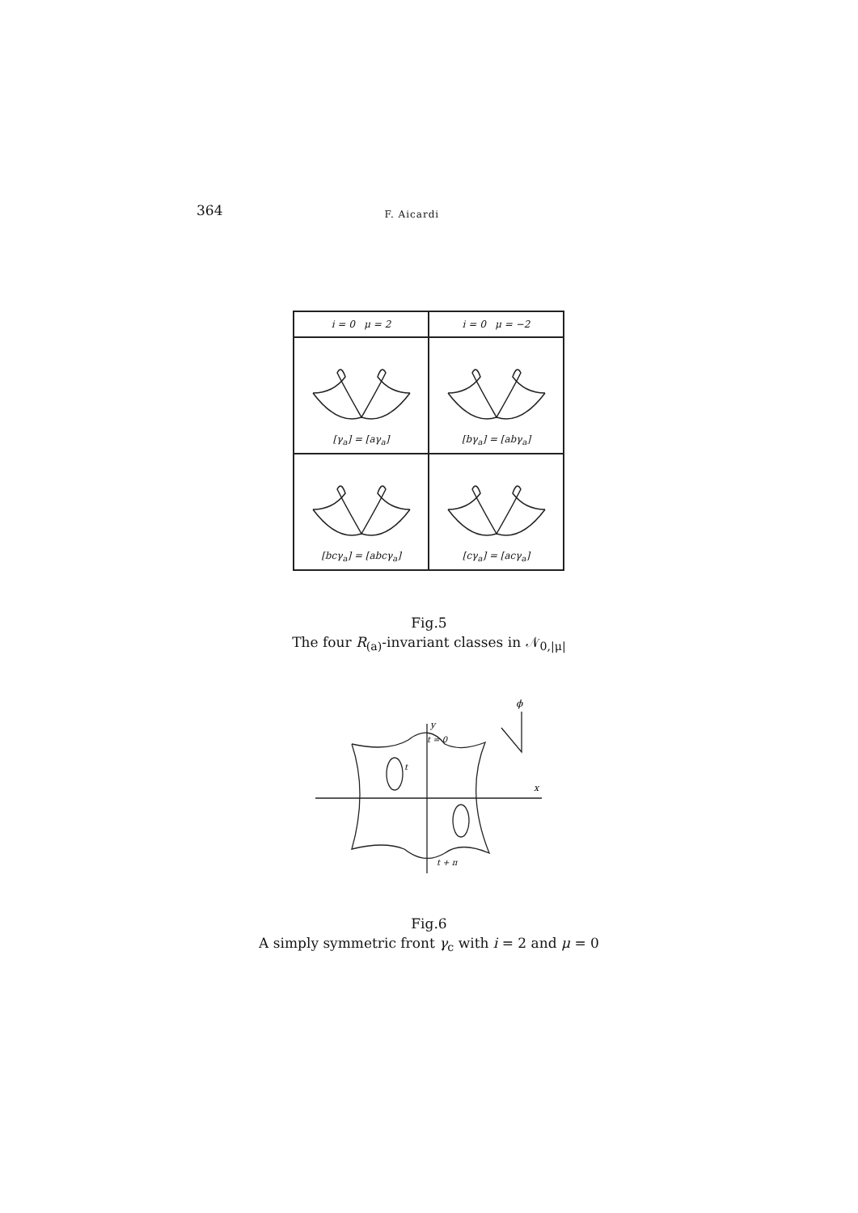364 F. Aicardi
| i = 0 μ = 2 | i = 0 μ = −2 |
| --- | --- |
| [γ<sub>a</sub>] = [aγ<sub>a</sub>] | [bγ<sub>a</sub>] = [abγ<sub>a</sub>] |
| [bcγ<sub>a</sub>] = [abcγ<sub>a</sub>] | [cγ<sub>a</sub>] = [acγ<sub>a</sub>] |
Fig.5
The four R<sub>(a)</sub>-invariant classes in 𝒩<sub>0,|μ|</sub>
y
t = 0
t
x
t + π
ϕ
Fig.6
A simply symmetric front γ<sub>c</sub> with i = 2 and μ = 0